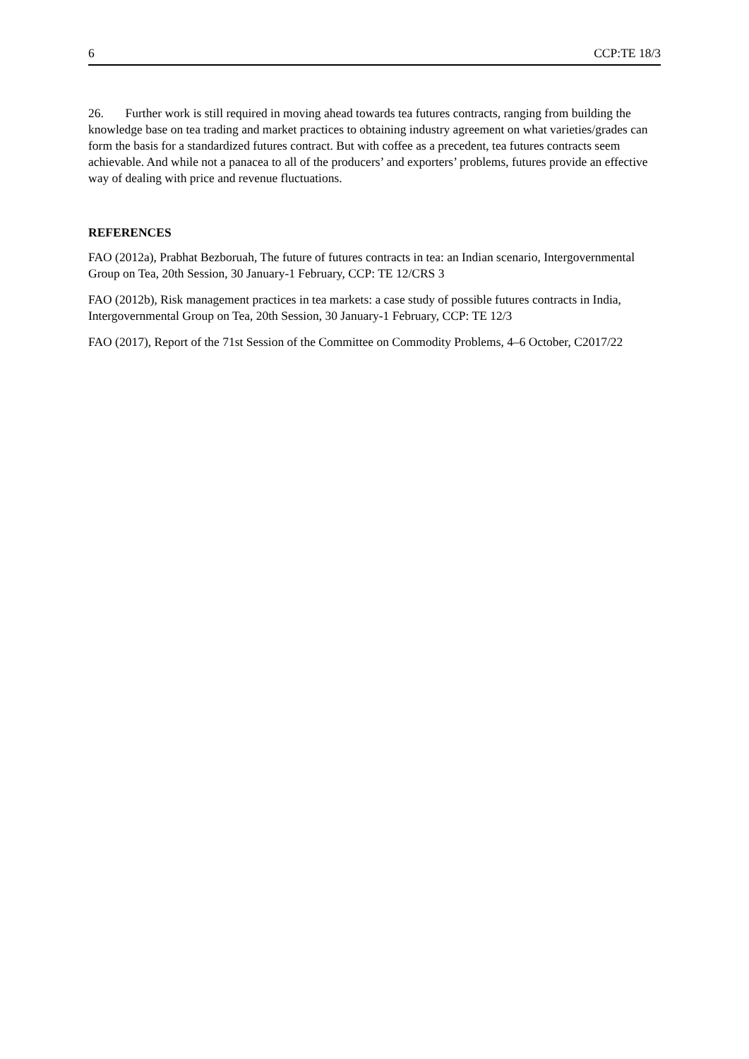6 CCP:TE 18/3
26. Further work is still required in moving ahead towards tea futures contracts, ranging from building the knowledge base on tea trading and market practices to obtaining industry agreement on what varieties/grades can form the basis for a standardized futures contract. But with coffee as a precedent, tea futures contracts seem achievable. And while not a panacea to all of the producers’ and exporters’ problems, futures provide an effective way of dealing with price and revenue fluctuations.
REFERENCES
FAO (2012a), Prabhat Bezboruah, The future of futures contracts in tea: an Indian scenario, Intergovernmental Group on Tea, 20th Session, 30 January-1 February, CCP: TE 12/CRS 3
FAO (2012b), Risk management practices in tea markets: a case study of possible futures contracts in India, Intergovernmental Group on Tea, 20th Session, 30 January-1 February, CCP: TE 12/3
FAO (2017), Report of the 71st Session of the Committee on Commodity Problems, 4–6 October, C2017/22